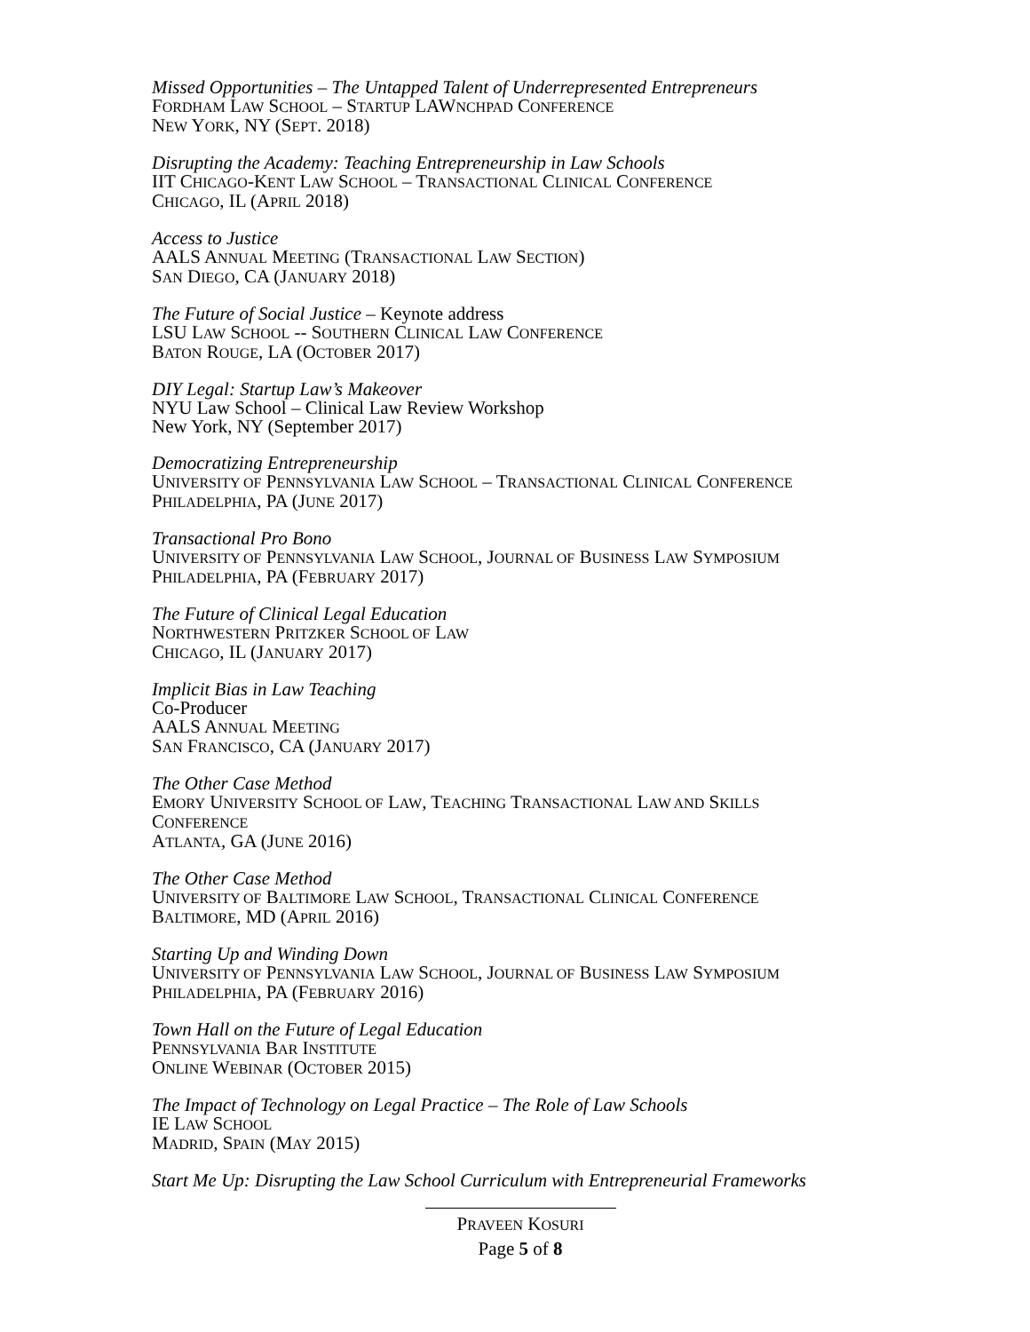Missed Opportunities – The Untapped Talent of Underrepresented Entrepreneurs
FORDHAM LAW SCHOOL – STARTUP LAWNCHPAD CONFERENCE
NEW YORK, NY (SEPT. 2018)
Disrupting the Academy: Teaching Entrepreneurship in Law Schools
IIT CHICAGO-KENT LAW SCHOOL – TRANSACTIONAL CLINICAL CONFERENCE
CHICAGO, IL (APRIL 2018)
Access to Justice
AALS ANNUAL MEETING (TRANSACTIONAL LAW SECTION)
SAN DIEGO, CA (JANUARY 2018)
The Future of Social Justice – Keynote address
LSU LAW SCHOOL -- SOUTHERN CLINICAL LAW CONFERENCE
BATON ROUGE, LA (OCTOBER 2017)
DIY Legal: Startup Law’s Makeover
NYU Law School – Clinical Law Review Workshop
New York, NY (September 2017)
Democratizing Entrepreneurship
UNIVERSITY OF PENNSYLVANIA LAW SCHOOL – TRANSACTIONAL CLINICAL CONFERENCE
PHILADELPHIA, PA (JUNE 2017)
Transactional Pro Bono
UNIVERSITY OF PENNSYLVANIA LAW SCHOOL, JOURNAL OF BUSINESS LAW SYMPOSIUM
PHILADELPHIA, PA (FEBRUARY 2017)
The Future of Clinical Legal Education
NORTHWESTERN PRITZKER SCHOOL OF LAW
CHICAGO, IL (JANUARY 2017)
Implicit Bias in Law Teaching
Co-Producer
AALS ANNUAL MEETING
SAN FRANCISCO, CA (JANUARY 2017)
The Other Case Method
EMORY UNIVERSITY SCHOOL OF LAW, TEACHING TRANSACTIONAL LAW AND SKILLS
CONFERENCE
ATLANTA, GA (JUNE 2016)
The Other Case Method
UNIVERSITY OF BALTIMORE LAW SCHOOL, TRANSACTIONAL CLINICAL CONFERENCE
BALTIMORE, MD (APRIL 2016)
Starting Up and Winding Down
UNIVERSITY OF PENNSYLVANIA LAW SCHOOL, JOURNAL OF BUSINESS LAW SYMPOSIUM
PHILADELPHIA, PA (FEBRUARY 2016)
Town Hall on the Future of Legal Education
PENNSYLVANIA BAR INSTITUTE
ONLINE WEBINAR (OCTOBER 2015)
The Impact of Technology on Legal Practice – The Role of Law Schools
IE LAW SCHOOL
MADRID, SPAIN (MAY 2015)
Start Me Up: Disrupting the Law School Curriculum with Entrepreneurial Frameworks
PRAVEEN KOSURI
Page 5 of 8